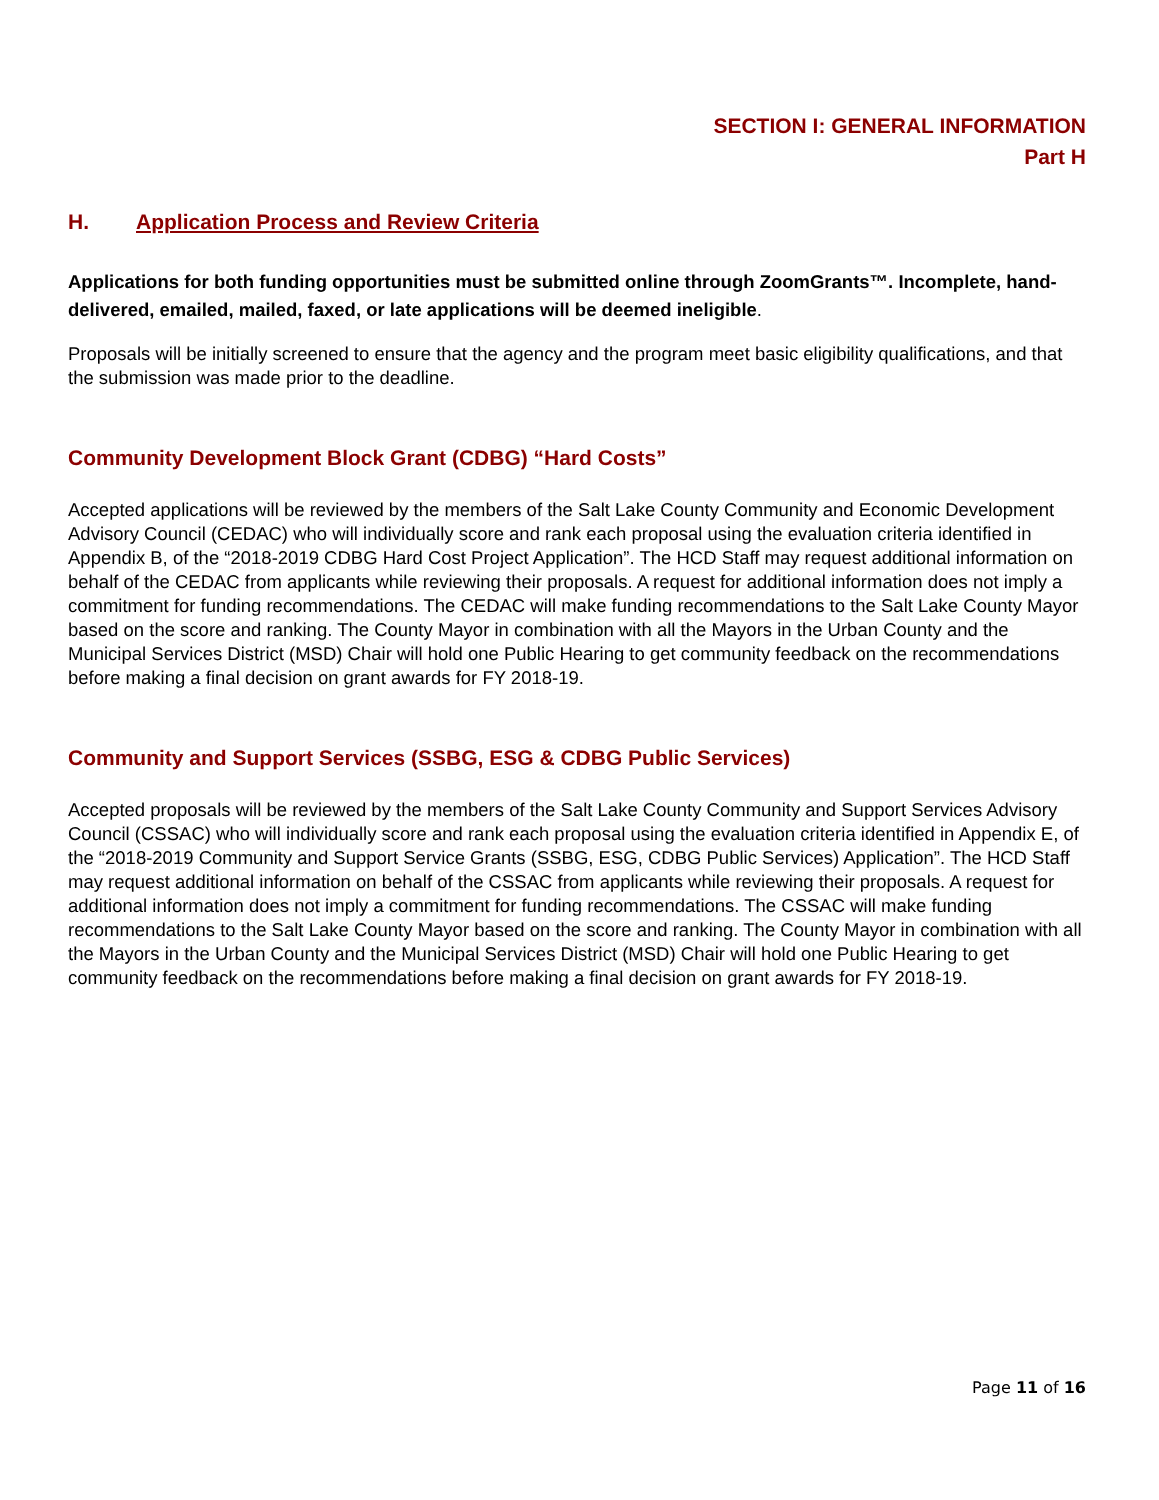SECTION I: GENERAL INFORMATION
Part H
H. Application Process and Review Criteria
Applications for both funding opportunities must be submitted online through ZoomGrants™. Incomplete, hand-delivered, emailed, mailed, faxed, or late applications will be deemed ineligible.
Proposals will be initially screened to ensure that the agency and the program meet basic eligibility qualifications, and that the submission was made prior to the deadline.
Community Development Block Grant (CDBG) “Hard Costs”
Accepted applications will be reviewed by the members of the Salt Lake County Community and Economic Development Advisory Council (CEDAC) who will individually score and rank each proposal using the evaluation criteria identified in Appendix B, of the “2018-2019 CDBG Hard Cost Project Application”. The HCD Staff may request additional information on behalf of the CEDAC from applicants while reviewing their proposals. A request for additional information does not imply a commitment for funding recommendations. The CEDAC will make funding recommendations to the Salt Lake County Mayor based on the score and ranking. The County Mayor in combination with all the Mayors in the Urban County and the Municipal Services District (MSD) Chair will hold one Public Hearing to get community feedback on the recommendations before making a final decision on grant awards for FY 2018-19.
Community and Support Services (SSBG, ESG & CDBG Public Services)
Accepted proposals will be reviewed by the members of the Salt Lake County Community and Support Services Advisory Council (CSSAC) who will individually score and rank each proposal using the evaluation criteria identified in Appendix E, of the “2018-2019 Community and Support Service Grants (SSBG, ESG, CDBG Public Services) Application”. The HCD Staff may request additional information on behalf of the CSSAC from applicants while reviewing their proposals. A request for additional information does not imply a commitment for funding recommendations. The CSSAC will make funding recommendations to the Salt Lake County Mayor based on the score and ranking. The County Mayor in combination with all the Mayors in the Urban County and the Municipal Services District (MSD) Chair will hold one Public Hearing to get community feedback on the recommendations before making a final decision on grant awards for FY 2018-19.
Page 11 of 16